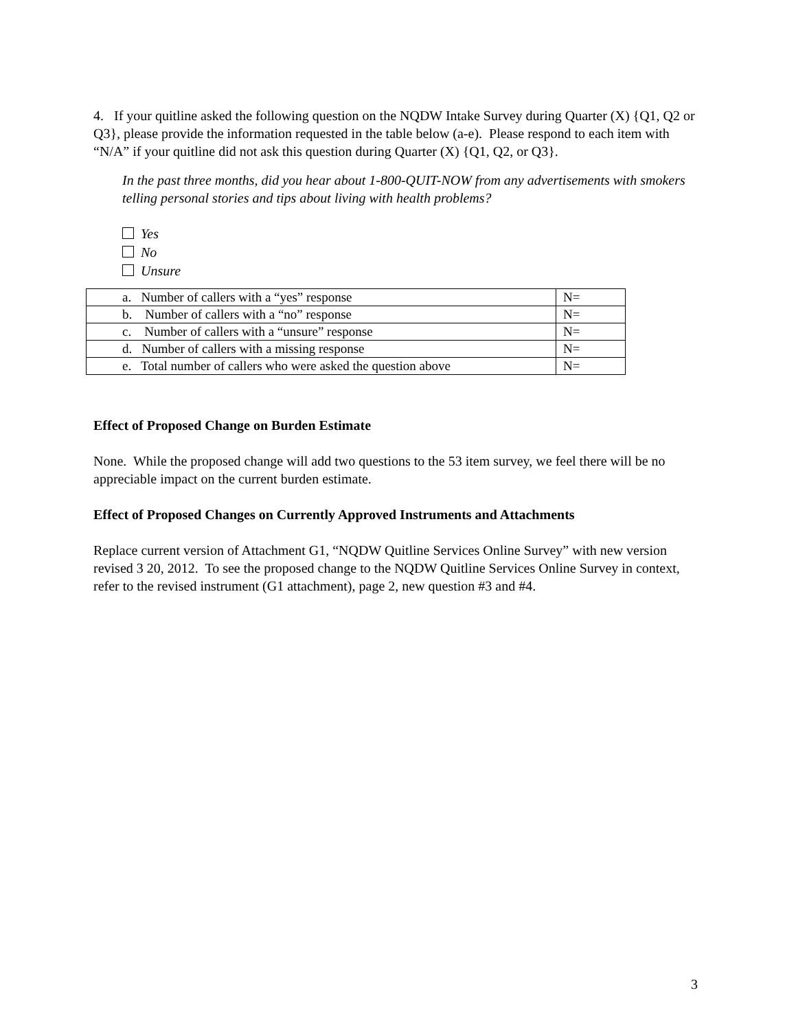4. If your quitline asked the following question on the NQDW Intake Survey during Quarter (X) {Q1, Q2 or Q3}, please provide the information requested in the table below (a-e). Please respond to each item with “N/A” if your quitline did not ask this question during Quarter (X) {Q1, Q2, or Q3}.
In the past three months, did you hear about 1-800-QUIT-NOW from any advertisements with smokers telling personal stories and tips about living with health problems?
Yes
No
Unsure
| a. Number of callers with a “yes” response | N= |
| b. Number of callers with a “no” response | N= |
| c. Number of callers with a “unsure” response | N= |
| d. Number of callers with a missing response | N= |
| e. Total number of callers who were asked the question above | N= |
Effect of Proposed Change on Burden Estimate
None. While the proposed change will add two questions to the 53 item survey, we feel there will be no appreciable impact on the current burden estimate.
Effect of Proposed Changes on Currently Approved Instruments and Attachments
Replace current version of Attachment G1, “NQDW Quitline Services Online Survey” with new version revised 3 20, 2012. To see the proposed change to the NQDW Quitline Services Online Survey in context, refer to the revised instrument (G1 attachment), page 2, new question #3 and #4.
3